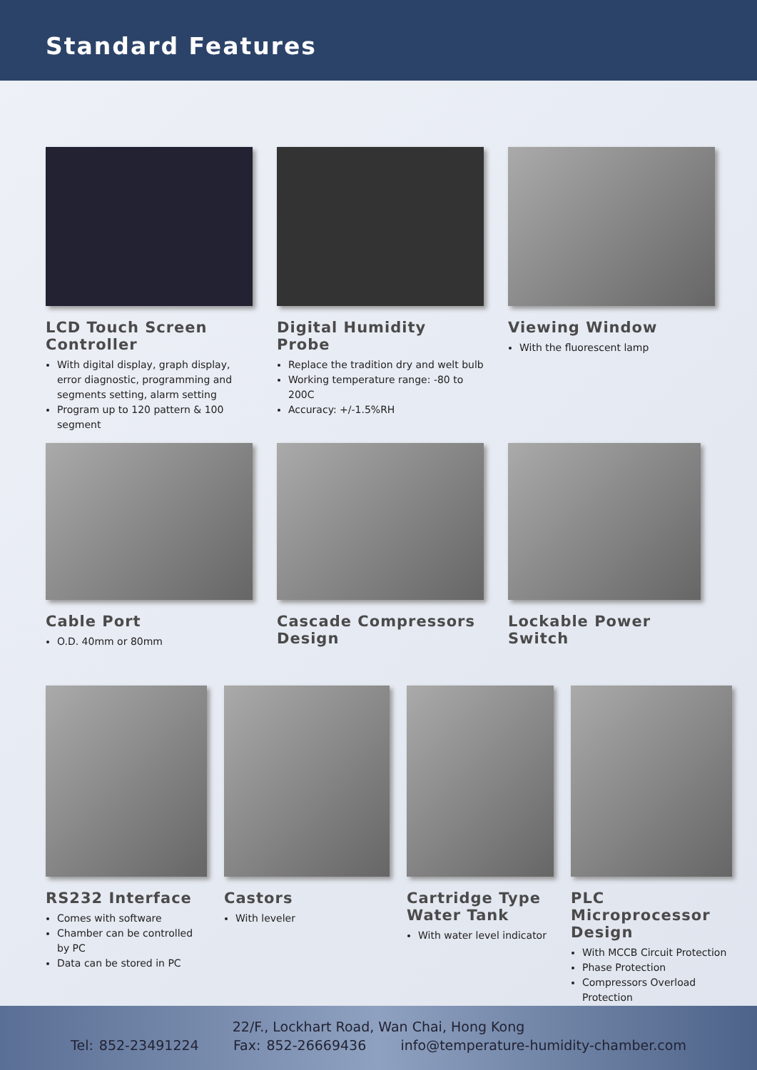Standard Features
LCD Touch Screen Controller
With digital display, graph display, error diagnostic, programming and segments setting, alarm setting
Program up to 120 pattern & 100 segment
Digital Humidity Probe
Replace the tradition dry and welt bulb
Working temperature range: -80 to 200C
Accuracy: +/-1.5%RH
Viewing Window
With the fluorescent lamp
Cable Port
O.D. 40mm or 80mm
Cascade Compressors Design Lockable Power Switch
RS232 Interface
Comes with software
Chamber can be controlled by PC
Data can be stored in PC
Castors
With leveler
Cartridge Type Water Tank
With water level indicator
PLC Microprocessor Design
With MCCB Circuit Protection
Phase Protection
Compressors Overload Protection
22/F., Lockhart Road, Wan Chai, Hong Kong
Tel: 852-23491224 Fax: 852-26669436 info@temperature-humidity-chamber.com